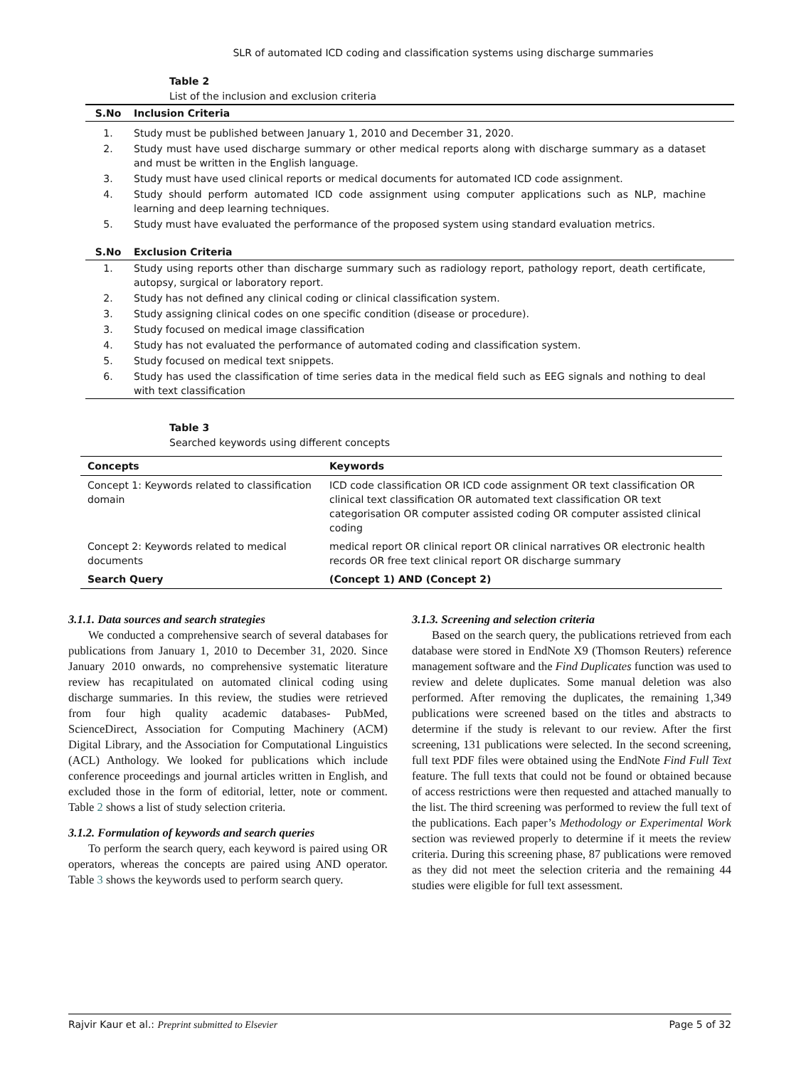SLR of automated ICD coding and classification systems using discharge summaries
Table 2
List of the inclusion and exclusion criteria
| S.No | Inclusion Criteria |
| --- | --- |
| 1. | Study must be published between January 1, 2010 and December 31, 2020. |
| 2. | Study must have used discharge summary or other medical reports along with discharge summary as a dataset and must be written in the English language. |
| 3. | Study must have used clinical reports or medical documents for automated ICD code assignment. |
| 4. | Study should perform automated ICD code assignment using computer applications such as NLP, machine learning and deep learning techniques. |
| 5. | Study must have evaluated the performance of the proposed system using standard evaluation metrics. |
| S.No | Exclusion Criteria |
| 1. | Study using reports other than discharge summary such as radiology report, pathology report, death certificate, autopsy, surgical or laboratory report. |
| 2. | Study has not defined any clinical coding or clinical classification system. |
| 3. | Study assigning clinical codes on one specific condition (disease or procedure). |
| 3. | Study focused on medical image classification |
| 4. | Study has not evaluated the performance of automated coding and classification system. |
| 5. | Study focused on medical text snippets. |
| 6. | Study has used the classification of time series data in the medical field such as EEG signals and nothing to deal with text classification |
Table 3
Searched keywords using different concepts
| Concepts | Keywords |
| --- | --- |
| Concept 1: Keywords related to classification domain | ICD code classification OR ICD code assignment OR text classification OR clinical text classification OR automated text classification OR text categorisation OR computer assisted coding OR computer assisted clinical coding |
| Concept 2: Keywords related to medical documents | medical report OR clinical report OR clinical narratives OR electronic health records OR free text clinical report OR discharge summary |
| Search Query | (Concept 1) AND (Concept 2) |
3.1.1. Data sources and search strategies
We conducted a comprehensive search of several databases for publications from January 1, 2010 to December 31, 2020. Since January 2010 onwards, no comprehensive systematic literature review has recapitulated on automated clinical coding using discharge summaries. In this review, the studies were retrieved from four high quality academic databases- PubMed, ScienceDirect, Association for Computing Machinery (ACM) Digital Library, and the Association for Computational Linguistics (ACL) Anthology. We looked for publications which include conference proceedings and journal articles written in English, and excluded those in the form of editorial, letter, note or comment. Table 2 shows a list of study selection criteria.
3.1.2. Formulation of keywords and search queries
To perform the search query, each keyword is paired using OR operators, whereas the concepts are paired using AND operator. Table 3 shows the keywords used to perform search query.
3.1.3. Screening and selection criteria
Based on the search query, the publications retrieved from each database were stored in EndNote X9 (Thomson Reuters) reference management software and the Find Duplicates function was used to review and delete duplicates. Some manual deletion was also performed. After removing the duplicates, the remaining 1,349 publications were screened based on the titles and abstracts to determine if the study is relevant to our review. After the first screening, 131 publications were selected. In the second screening, full text PDF files were obtained using the EndNote Find Full Text feature. The full texts that could not be found or obtained because of access restrictions were then requested and attached manually to the list. The third screening was performed to review the full text of the publications. Each paper’s Methodology or Experimental Work section was reviewed properly to determine if it meets the review criteria. During this screening phase, 87 publications were removed as they did not meet the selection criteria and the remaining 44 studies were eligible for full text assessment.
Rajvir Kaur et al.: Preprint submitted to Elsevier Page 5 of 32